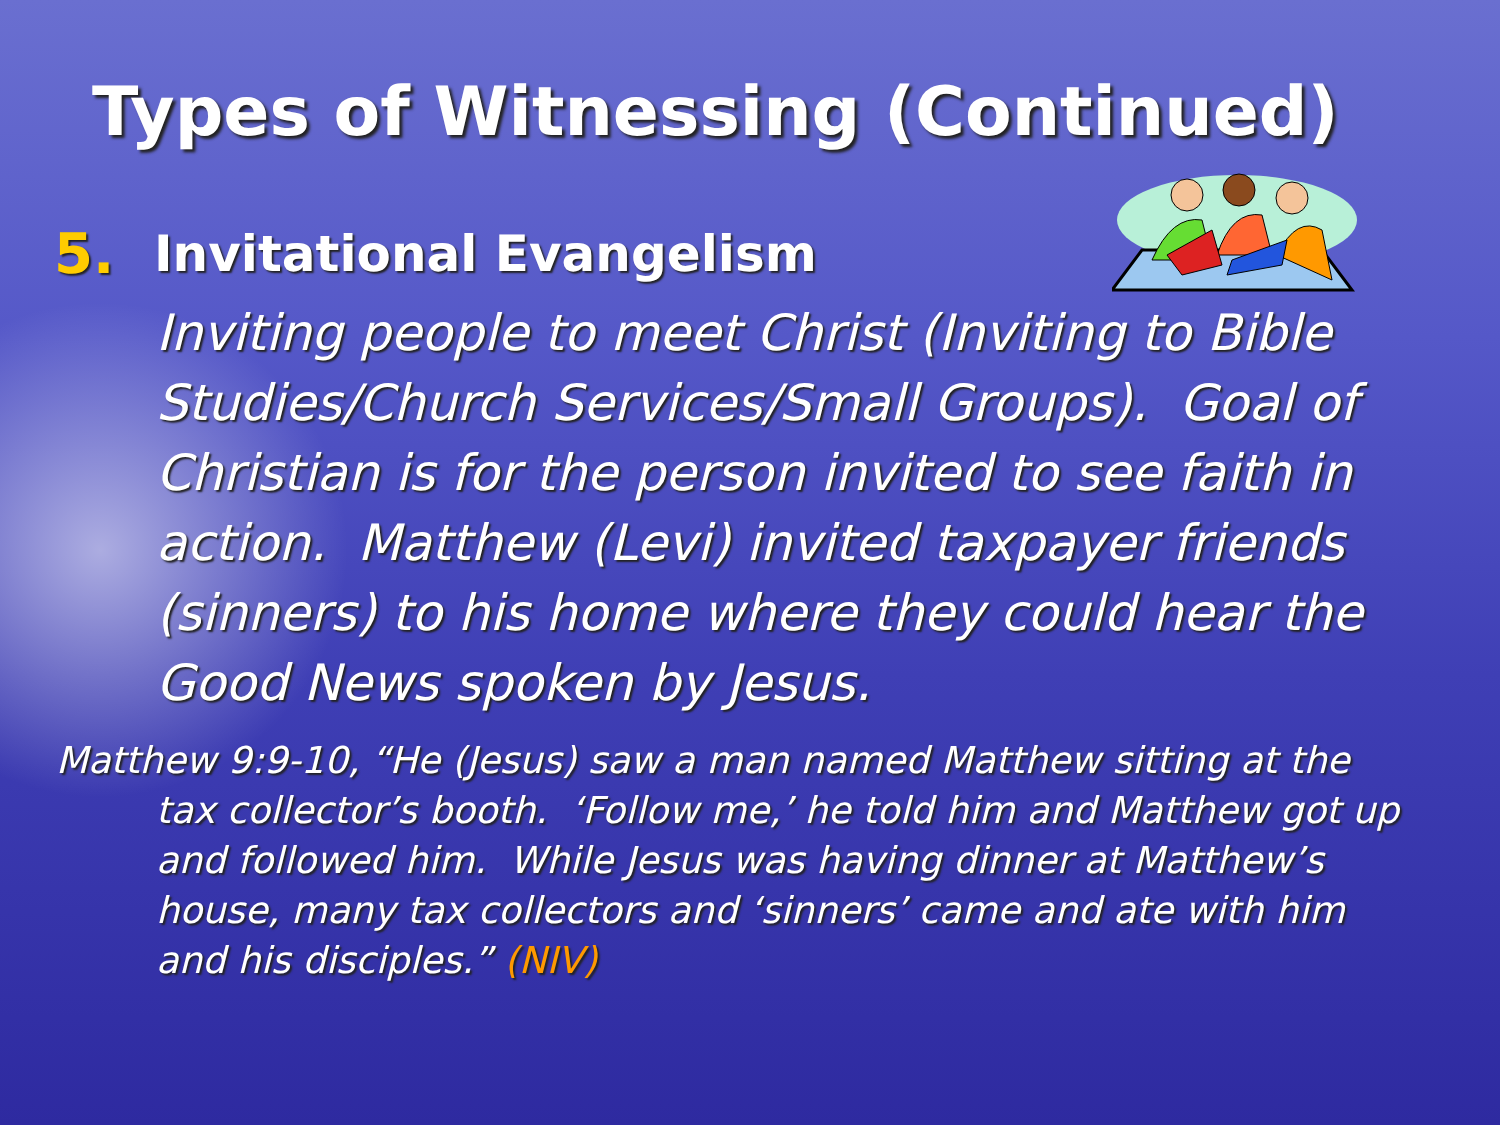Types of Witnessing (Continued)
5. Invitational Evangelism
Inviting people to meet Christ (Inviting to Bible Studies/Church Services/Small Groups). Goal of Christian is for the person invited to see faith in action. Matthew (Levi) invited taxpayer friends (sinners) to his home where they could hear the Good News spoken by Jesus.
Matthew 9:9-10, “He (Jesus) saw a man named Matthew sitting at the tax collector’s booth. ‘Follow me,’ he told him and Matthew got up and followed him. While Jesus was having dinner at Matthew’s house, many tax collectors and ‘sinners’ came and ate with him and his disciples.” (NIV)